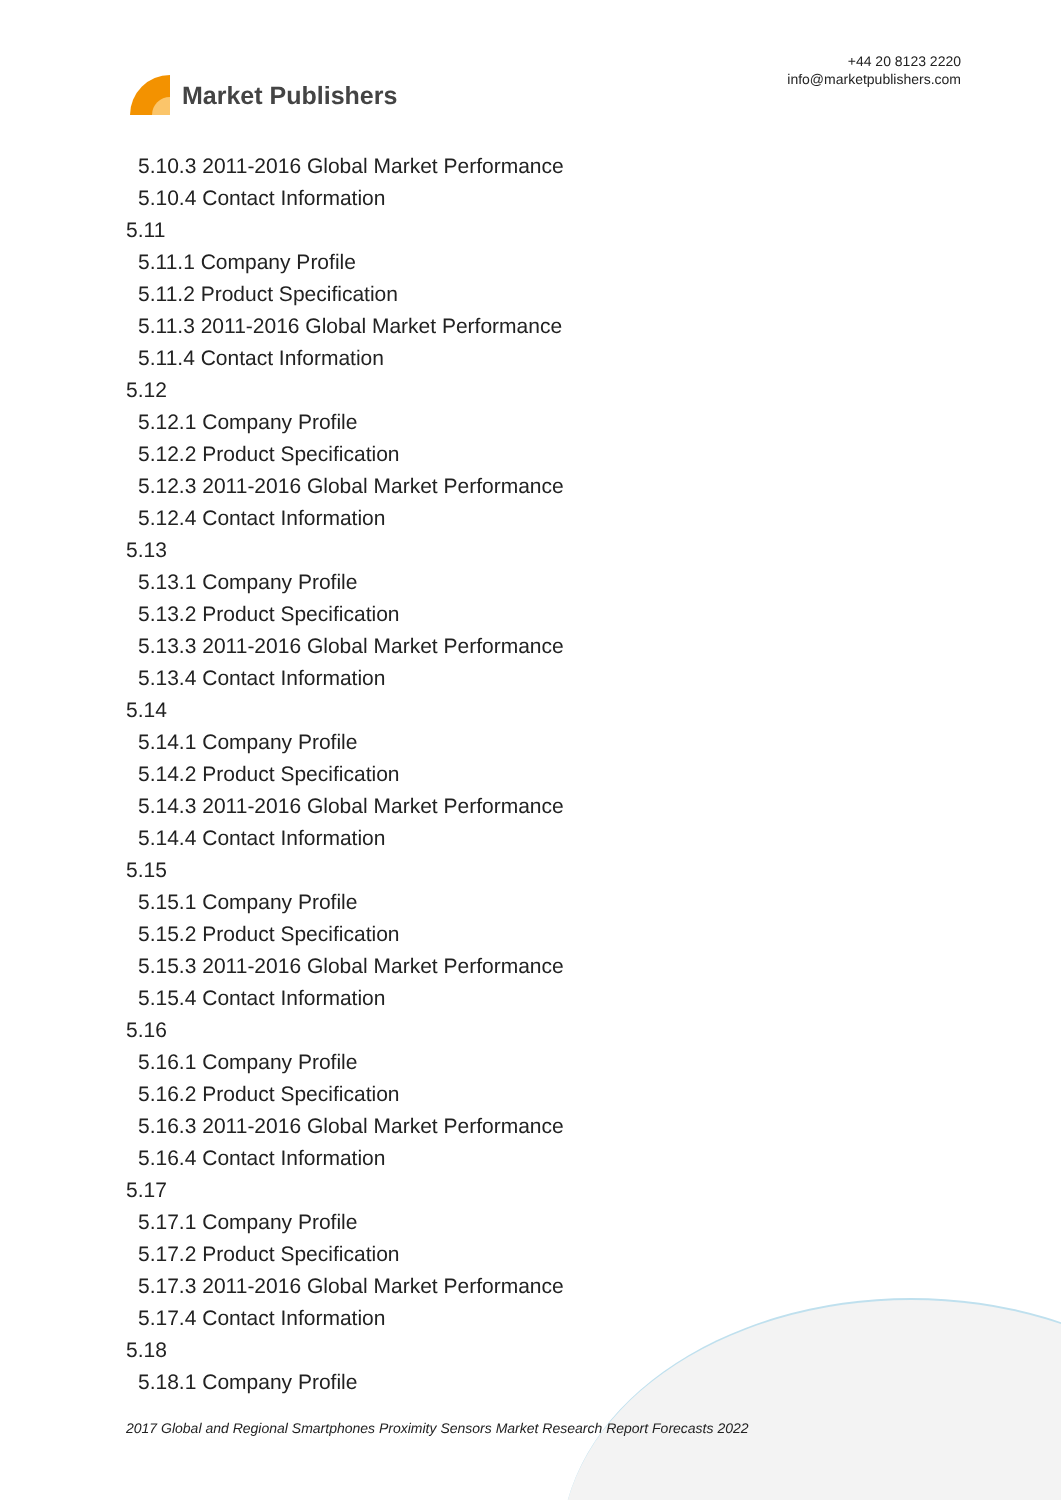Market Publishers
+44 20 8123 2220
info@marketpublishers.com
5.10.3 2011-2016 Global Market Performance
5.10.4 Contact Information
5.11
5.11.1 Company Profile
5.11.2 Product Specification
5.11.3 2011-2016 Global Market Performance
5.11.4 Contact Information
5.12
5.12.1 Company Profile
5.12.2 Product Specification
5.12.3 2011-2016 Global Market Performance
5.12.4 Contact Information
5.13
5.13.1 Company Profile
5.13.2 Product Specification
5.13.3 2011-2016 Global Market Performance
5.13.4 Contact Information
5.14
5.14.1 Company Profile
5.14.2 Product Specification
5.14.3 2011-2016 Global Market Performance
5.14.4 Contact Information
5.15
5.15.1 Company Profile
5.15.2 Product Specification
5.15.3 2011-2016 Global Market Performance
5.15.4 Contact Information
5.16
5.16.1 Company Profile
5.16.2 Product Specification
5.16.3 2011-2016 Global Market Performance
5.16.4 Contact Information
5.17
5.17.1 Company Profile
5.17.2 Product Specification
5.17.3 2011-2016 Global Market Performance
5.17.4 Contact Information
5.18
5.18.1 Company Profile
2017 Global and Regional Smartphones Proximity Sensors Market Research Report Forecasts 2022